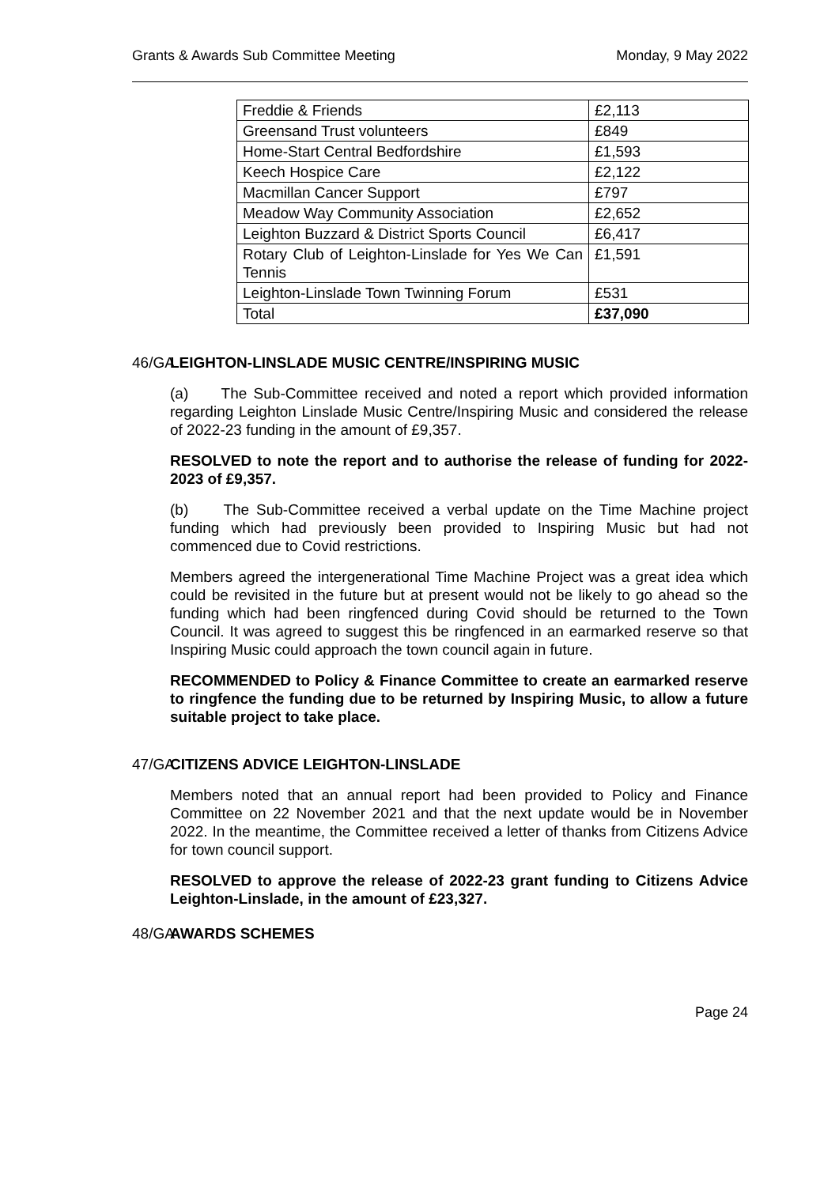Grants & Awards Sub Committee Meeting Monday, 9 May 2022
| Freddie & Friends | £2,113 |
| Greensand Trust volunteers | £849 |
| Home-Start Central Bedfordshire | £1,593 |
| Keech Hospice Care | £2,122 |
| Macmillan Cancer Support | £797 |
| Meadow Way Community Association | £2,652 |
| Leighton Buzzard & District Sports Council | £6,417 |
| Rotary Club of Leighton-Linslade for Yes We Can Tennis | £1,591 |
| Leighton-Linslade Town Twinning Forum | £531 |
| Total | £37,090 |
46/GA LEIGHTON-LINSLADE MUSIC CENTRE/INSPIRING MUSIC
(a) The Sub-Committee received and noted a report which provided information regarding Leighton Linslade Music Centre/Inspiring Music and considered the release of 2022-23 funding in the amount of £9,357.
RESOLVED to note the report and to authorise the release of funding for 2022-2023 of £9,357.
(b) The Sub-Committee received a verbal update on the Time Machine project funding which had previously been provided to Inspiring Music but had not commenced due to Covid restrictions.
Members agreed the intergenerational Time Machine Project was a great idea which could be revisited in the future but at present would not be likely to go ahead so the funding which had been ringfenced during Covid should be returned to the Town Council. It was agreed to suggest this be ringfenced in an earmarked reserve so that Inspiring Music could approach the town council again in future.
RECOMMENDED to Policy & Finance Committee to create an earmarked reserve to ringfence the funding due to be returned by Inspiring Music, to allow a future suitable project to take place.
47/GA CITIZENS ADVICE LEIGHTON-LINSLADE
Members noted that an annual report had been provided to Policy and Finance Committee on 22 November 2021 and that the next update would be in November 2022. In the meantime, the Committee received a letter of thanks from Citizens Advice for town council support.
RESOLVED to approve the release of 2022-23 grant funding to Citizens Advice Leighton-Linslade, in the amount of £23,327.
48/GA AWARDS SCHEMES
Page 24